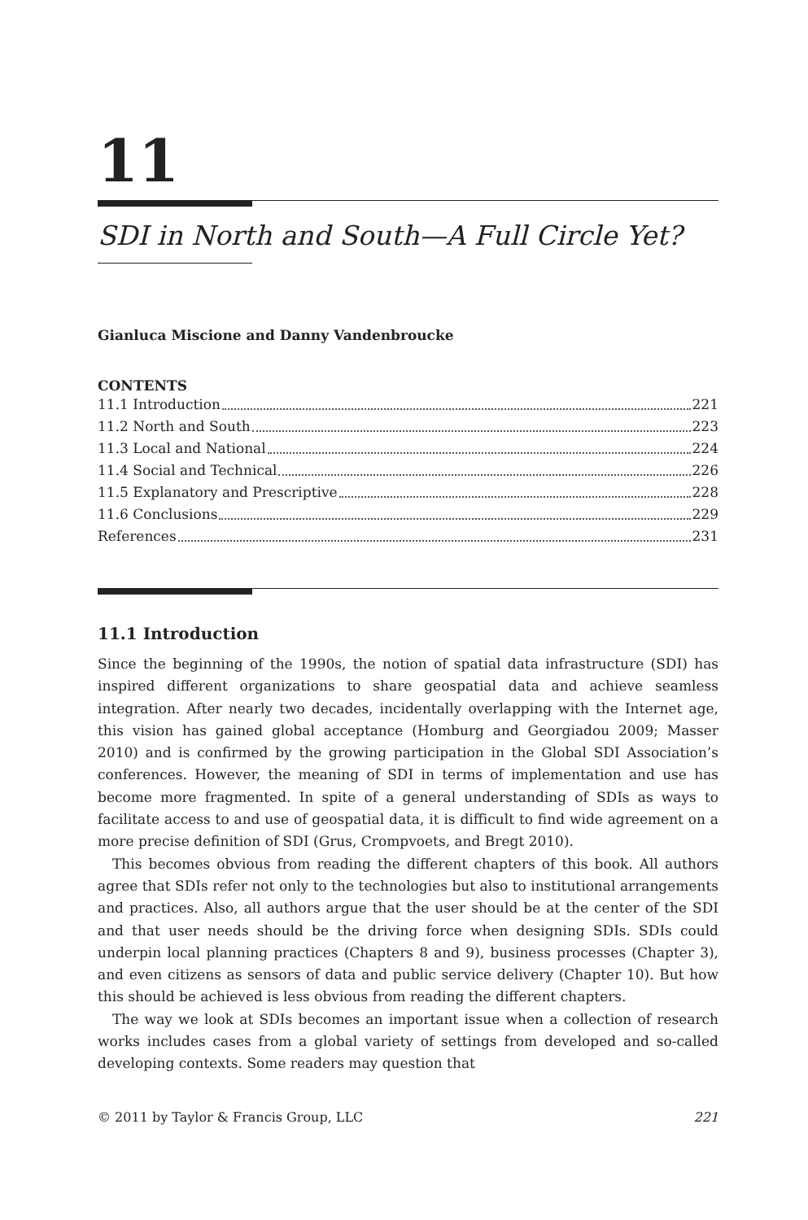11
SDI in North and South—A Full Circle Yet?
Gianluca Miscione and Danny Vandenbroucke
CONTENTS
11.1 Introduction 221
11.2 North and South 223
11.3 Local and National 224
11.4 Social and Technical 226
11.5 Explanatory and Prescriptive 228
11.6 Conclusions 229
References 231
11.1 Introduction
Since the beginning of the 1990s, the notion of spatial data infrastructure (SDI) has inspired different organizations to share geospatial data and achieve seamless integration. After nearly two decades, incidentally overlapping with the Internet age, this vision has gained global acceptance (Homburg and Georgiadou 2009; Masser 2010) and is confirmed by the growing participation in the Global SDI Association’s conferences. However, the meaning of SDI in terms of implementation and use has become more fragmented. In spite of a general understanding of SDIs as ways to facilitate access to and use of geospatial data, it is difficult to find wide agreement on a more precise definition of SDI (Grus, Crompvoets, and Bregt 2010).
This becomes obvious from reading the different chapters of this book. All authors agree that SDIs refer not only to the technologies but also to institutional arrangements and practices. Also, all authors argue that the user should be at the center of the SDI and that user needs should be the driving force when designing SDIs. SDIs could underpin local planning practices (Chapters 8 and 9), business processes (Chapter 3), and even citizens as sensors of data and public service delivery (Chapter 10). But how this should be achieved is less obvious from reading the different chapters.
The way we look at SDIs becomes an important issue when a collection of research works includes cases from a global variety of settings from developed and so-called developing contexts. Some readers may question that
© 2011 by Taylor & Francis Group, LLC 221